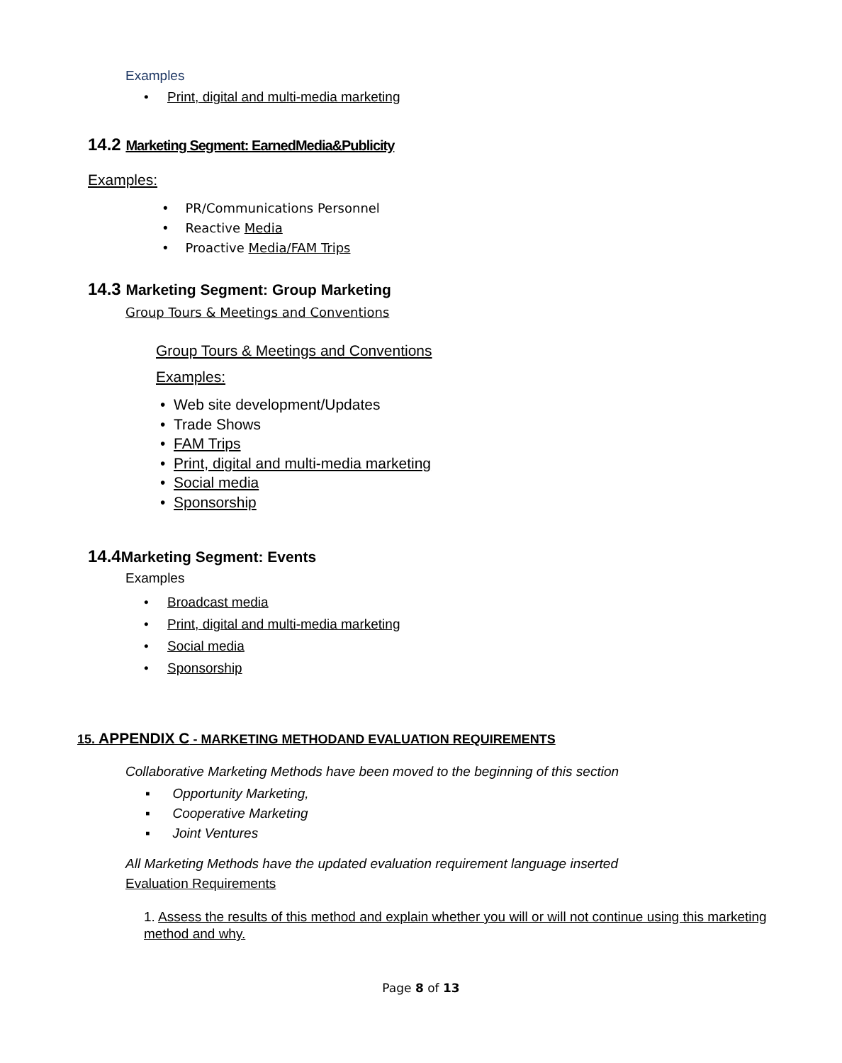Examples
• Print, digital and multi-media marketing
14.2 Marketing Segment: EarnedMedia&Publicity
Examples:
• PR/Communications Personnel
• Reactive Media
• Proactive Media/FAM Trips
14.3 Marketing Segment: Group Marketing
Group Tours & Meetings and Conventions
Group Tours & Meetings and Conventions
Examples:
• Web site development/Updates
• Trade Shows
• FAM Trips
• Print, digital and multi-media marketing
• Social media
• Sponsorship
14.4Marketing Segment: Events
Examples
• Broadcast media
• Print, digital and multi-media marketing
• Social media
• Sponsorship
15. APPENDIX C - MARKETING METHODAND EVALUATION REQUIREMENTS
Collaborative Marketing Methods have been moved to the beginning of this section
▪ Opportunity Marketing,
▪ Cooperative Marketing
▪ Joint Ventures
All Marketing Methods have the updated evaluation requirement language inserted
Evaluation Requirements
1. Assess the results of this method and explain whether you will or will not continue using this marketing method and why.
Page 8 of 13